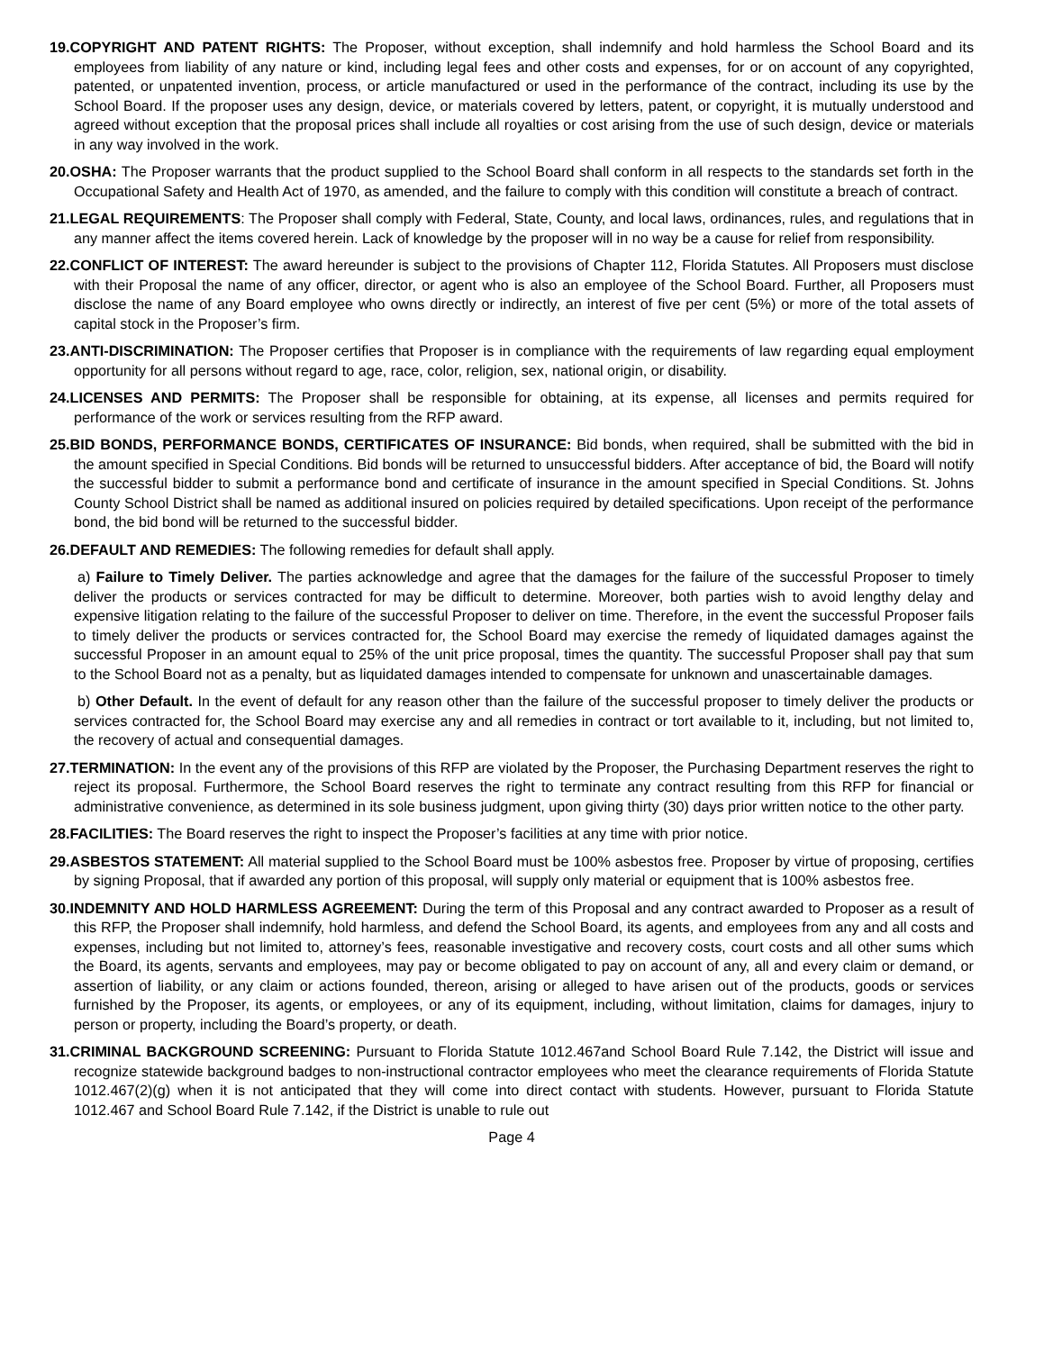19.COPYRIGHT AND PATENT RIGHTS: The Proposer, without exception, shall indemnify and hold harmless the School Board and its employees from liability of any nature or kind, including legal fees and other costs and expenses, for or on account of any copyrighted, patented, or unpatented invention, process, or article manufactured or used in the performance of the contract, including its use by the School Board. If the proposer uses any design, device, or materials covered by letters, patent, or copyright, it is mutually understood and agreed without exception that the proposal prices shall include all royalties or cost arising from the use of such design, device or materials in any way involved in the work.
20.OSHA: The Proposer warrants that the product supplied to the School Board shall conform in all respects to the standards set forth in the Occupational Safety and Health Act of 1970, as amended, and the failure to comply with this condition will constitute a breach of contract.
21.LEGAL REQUIREMENTS: The Proposer shall comply with Federal, State, County, and local laws, ordinances, rules, and regulations that in any manner affect the items covered herein. Lack of knowledge by the proposer will in no way be a cause for relief from responsibility.
22.CONFLICT OF INTEREST: The award hereunder is subject to the provisions of Chapter 112, Florida Statutes. All Proposers must disclose with their Proposal the name of any officer, director, or agent who is also an employee of the School Board. Further, all Proposers must disclose the name of any Board employee who owns directly or indirectly, an interest of five per cent (5%) or more of the total assets of capital stock in the Proposer’s firm.
23.ANTI-DISCRIMINATION: The Proposer certifies that Proposer is in compliance with the requirements of law regarding equal employment opportunity for all persons without regard to age, race, color, religion, sex, national origin, or disability.
24.LICENSES AND PERMITS: The Proposer shall be responsible for obtaining, at its expense, all licenses and permits required for performance of the work or services resulting from the RFP award.
25.BID BONDS, PERFORMANCE BONDS, CERTIFICATES OF INSURANCE: Bid bonds, when required, shall be submitted with the bid in the amount specified in Special Conditions. Bid bonds will be returned to unsuccessful bidders. After acceptance of bid, the Board will notify the successful bidder to submit a performance bond and certificate of insurance in the amount specified in Special Conditions. St. Johns County School District shall be named as additional insured on policies required by detailed specifications. Upon receipt of the performance bond, the bid bond will be returned to the successful bidder.
26.DEFAULT AND REMEDIES: The following remedies for default shall apply.
a) Failure to Timely Deliver. The parties acknowledge and agree that the damages for the failure of the successful Proposer to timely deliver the products or services contracted for may be difficult to determine. Moreover, both parties wish to avoid lengthy delay and expensive litigation relating to the failure of the successful Proposer to deliver on time. Therefore, in the event the successful Proposer fails to timely deliver the products or services contracted for, the School Board may exercise the remedy of liquidated damages against the successful Proposer in an amount equal to 25% of the unit price proposal, times the quantity. The successful Proposer shall pay that sum to the School Board not as a penalty, but as liquidated damages intended to compensate for unknown and unascertainable damages.
b) Other Default. In the event of default for any reason other than the failure of the successful proposer to timely deliver the products or services contracted for, the School Board may exercise any and all remedies in contract or tort available to it, including, but not limited to, the recovery of actual and consequential damages.
27.TERMINATION: In the event any of the provisions of this RFP are violated by the Proposer, the Purchasing Department reserves the right to reject its proposal. Furthermore, the School Board reserves the right to terminate any contract resulting from this RFP for financial or administrative convenience, as determined in its sole business judgment, upon giving thirty (30) days prior written notice to the other party.
28.FACILITIES: The Board reserves the right to inspect the Proposer’s facilities at any time with prior notice.
29.ASBESTOS STATEMENT: All material supplied to the School Board must be 100% asbestos free. Proposer by virtue of proposing, certifies by signing Proposal, that if awarded any portion of this proposal, will supply only material or equipment that is 100% asbestos free.
30.INDEMNITY AND HOLD HARMLESS AGREEMENT: During the term of this Proposal and any contract awarded to Proposer as a result of this RFP, the Proposer shall indemnify, hold harmless, and defend the School Board, its agents, and employees from any and all costs and expenses, including but not limited to, attorney’s fees, reasonable investigative and recovery costs, court costs and all other sums which the Board, its agents, servants and employees, may pay or become obligated to pay on account of any, all and every claim or demand, or assertion of liability, or any claim or actions founded, thereon, arising or alleged to have arisen out of the products, goods or services furnished by the Proposer, its agents, or employees, or any of its equipment, including, without limitation, claims for damages, injury to person or property, including the Board’s property, or death.
31.CRIMINAL BACKGROUND SCREENING: Pursuant to Florida Statute 1012.467and School Board Rule 7.142, the District will issue and recognize statewide background badges to non-instructional contractor employees who meet the clearance requirements of Florida Statute 1012.467(2)(g) when it is not anticipated that they will come into direct contact with students. However, pursuant to Florida Statute 1012.467 and School Board Rule 7.142, if the District is unable to rule out
Page 4